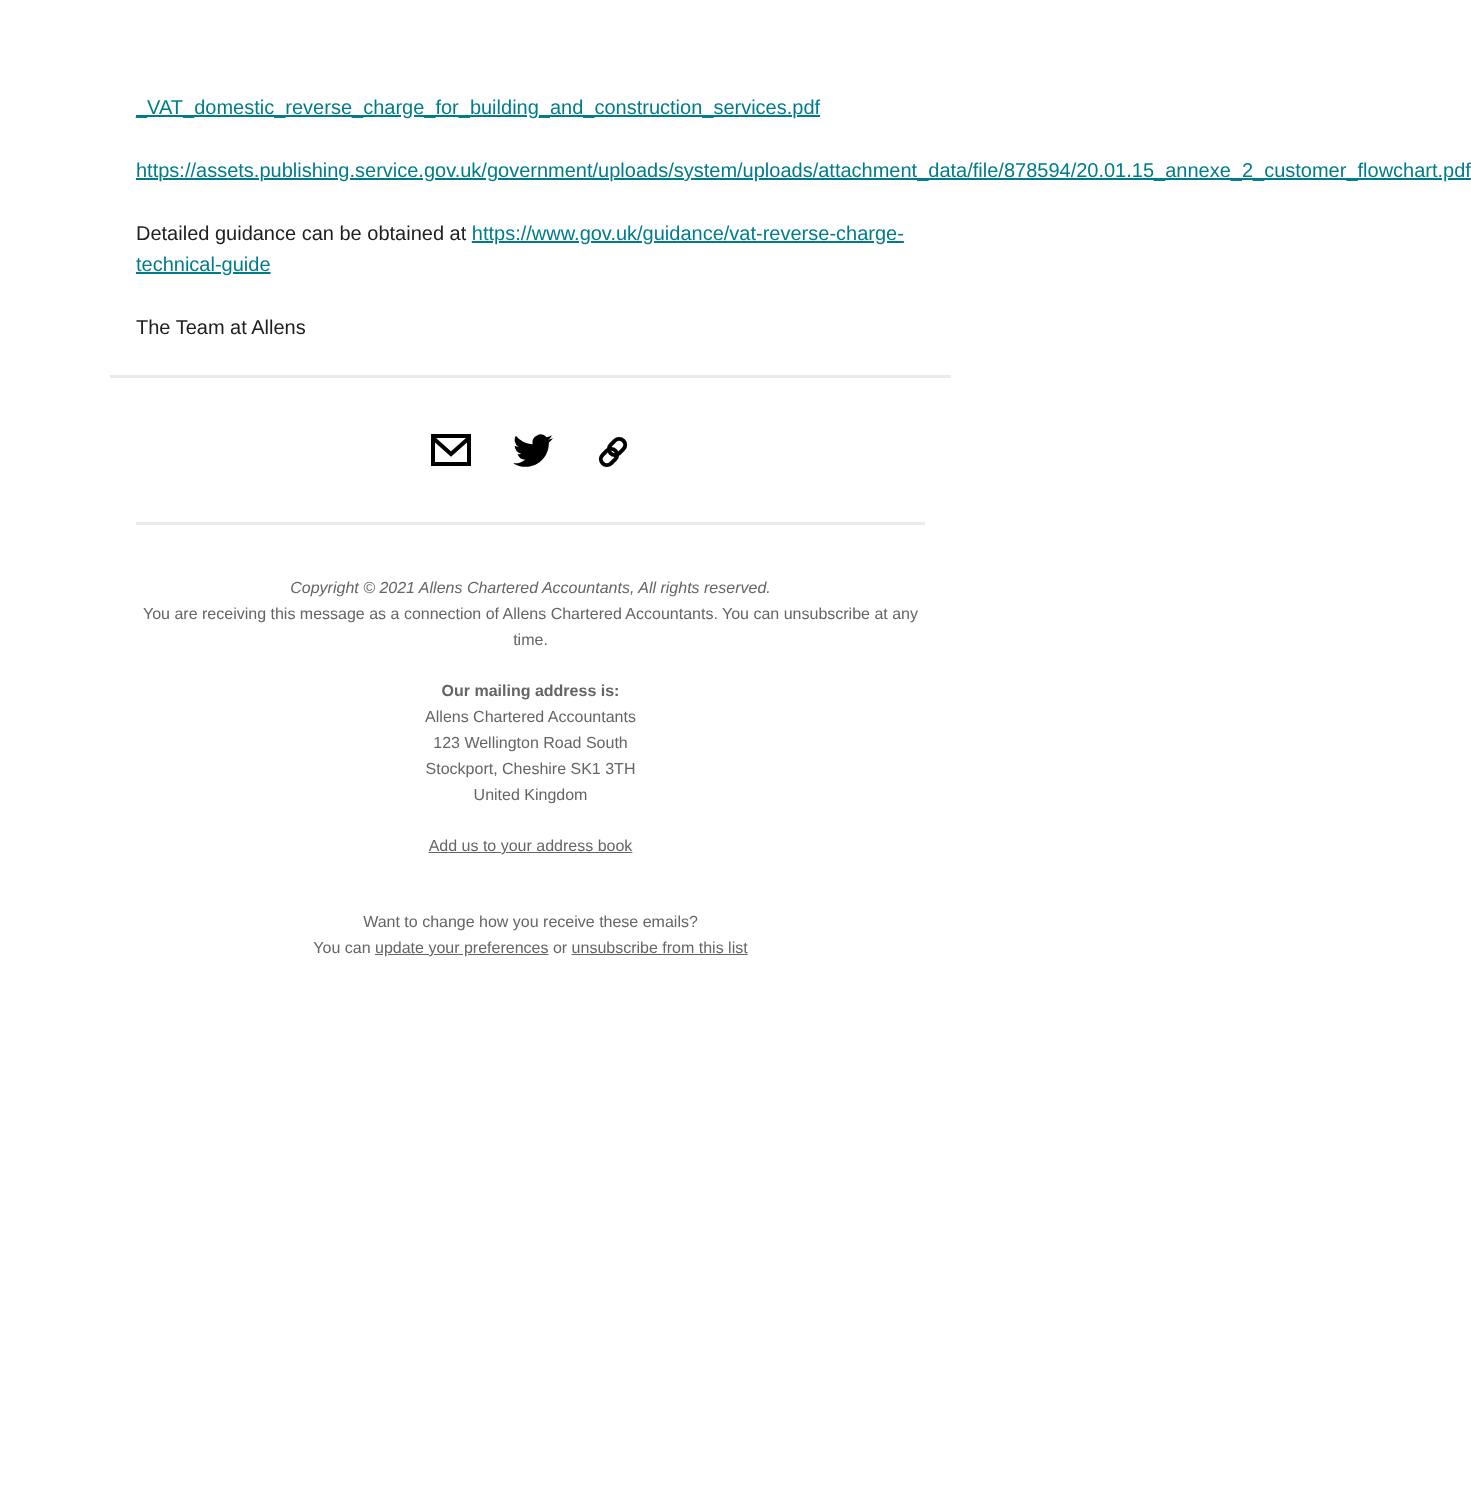_VAT_domestic_reverse_charge_for_building_and_construction_services.pdf
https://assets.publishing.service.gov.uk/government/uploads/system/uploads/attachment_data/file/878594/20.01.15_annexe_2_customer_flowchart.pdf
Detailed guidance can be obtained at https://www.gov.uk/guidance/vat-reverse-charge-technical-guide
The Team at Allens
Copyright © 2021 Allens Chartered Accountants, All rights reserved.
You are receiving this message as a connection of Allens Chartered Accountants. You can unsubscribe at any time.
Our mailing address is:
Allens Chartered Accountants
123 Wellington Road South
Stockport, Cheshire SK1 3TH
United Kingdom
Add us to your address book
Want to change how you receive these emails?
You can update your preferences or unsubscribe from this list